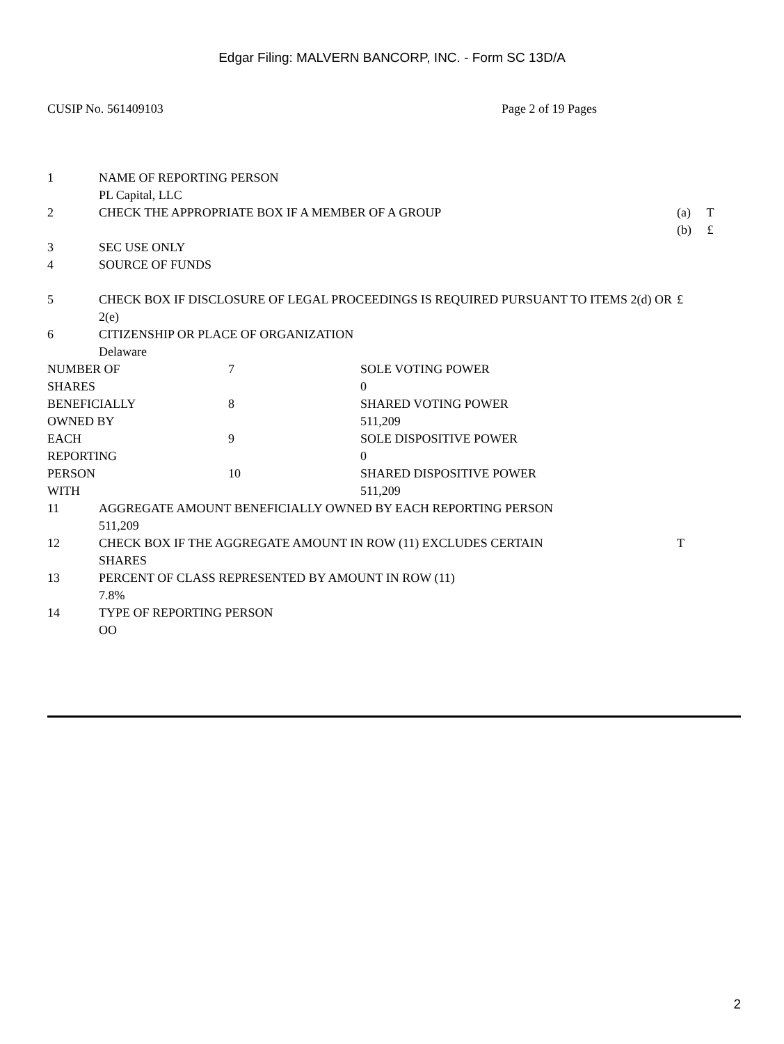Edgar Filing: MALVERN BANCORP, INC. - Form SC 13D/A
CUSIP No. 561409103 Page 2 of 19 Pages
| 1 | NAME OF REPORTING PERSON PL Capital, LLC | |
| 2 | CHECK THE APPROPRIATE BOX IF A MEMBER OF A GROUP | (a) T (b) £ |
| 3 | SEC USE ONLY | |
| 4 | SOURCE OF FUNDS | |
| 5 | CHECK BOX IF DISCLOSURE OF LEGAL PROCEEDINGS IS REQUIRED PURSUANT TO ITEMS 2(d) OR 2(e) | £ |
| 6 | CITIZENSHIP OR PLACE OF ORGANIZATION Delaware | |
| NUMBER OF SHARES | 7 | SOLE VOTING POWER 0 |
| BENEFICIALLY OWNED BY | 8 | SHARED VOTING POWER 511,209 |
| EACH REPORTING | 9 | SOLE DISPOSITIVE POWER 0 |
| PERSON WITH | 10 | SHARED DISPOSITIVE POWER 511,209 |
| 11 | AGGREGATE AMOUNT BENEFICIALLY OWNED BY EACH REPORTING PERSON 511,209 | |
| 12 | CHECK BOX IF THE AGGREGATE AMOUNT IN ROW (11) EXCLUDES CERTAIN SHARES | T |
| 13 | PERCENT OF CLASS REPRESENTED BY AMOUNT IN ROW (11) 7.8% | |
| 14 | TYPE OF REPORTING PERSON OO | |
2